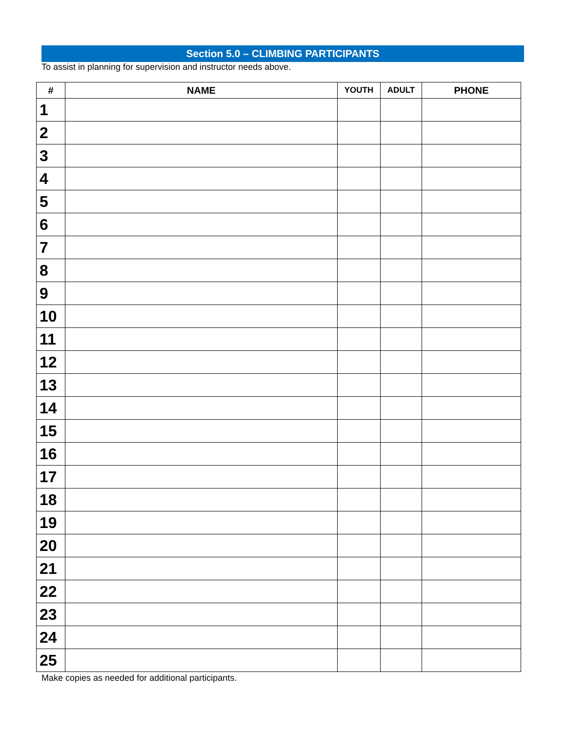Section 5.0 – CLIMBING PARTICIPANTS
To assist in planning for supervision and instructor needs above.
| # | NAME | YOUTH | ADULT | PHONE |
| --- | --- | --- | --- | --- |
| 1 | | | | |
| 2 | | | | |
| 3 | | | | |
| 4 | | | | |
| 5 | | | | |
| 6 | | | | |
| 7 | | | | |
| 8 | | | | |
| 9 | | | | |
| 10 | | | | |
| 11 | | | | |
| 12 | | | | |
| 13 | | | | |
| 14 | | | | |
| 15 | | | | |
| 16 | | | | |
| 17 | | | | |
| 18 | | | | |
| 19 | | | | |
| 20 | | | | |
| 21 | | | | |
| 22 | | | | |
| 23 | | | | |
| 24 | | | | |
| 25 | | | | |
Make copies as needed for additional participants.